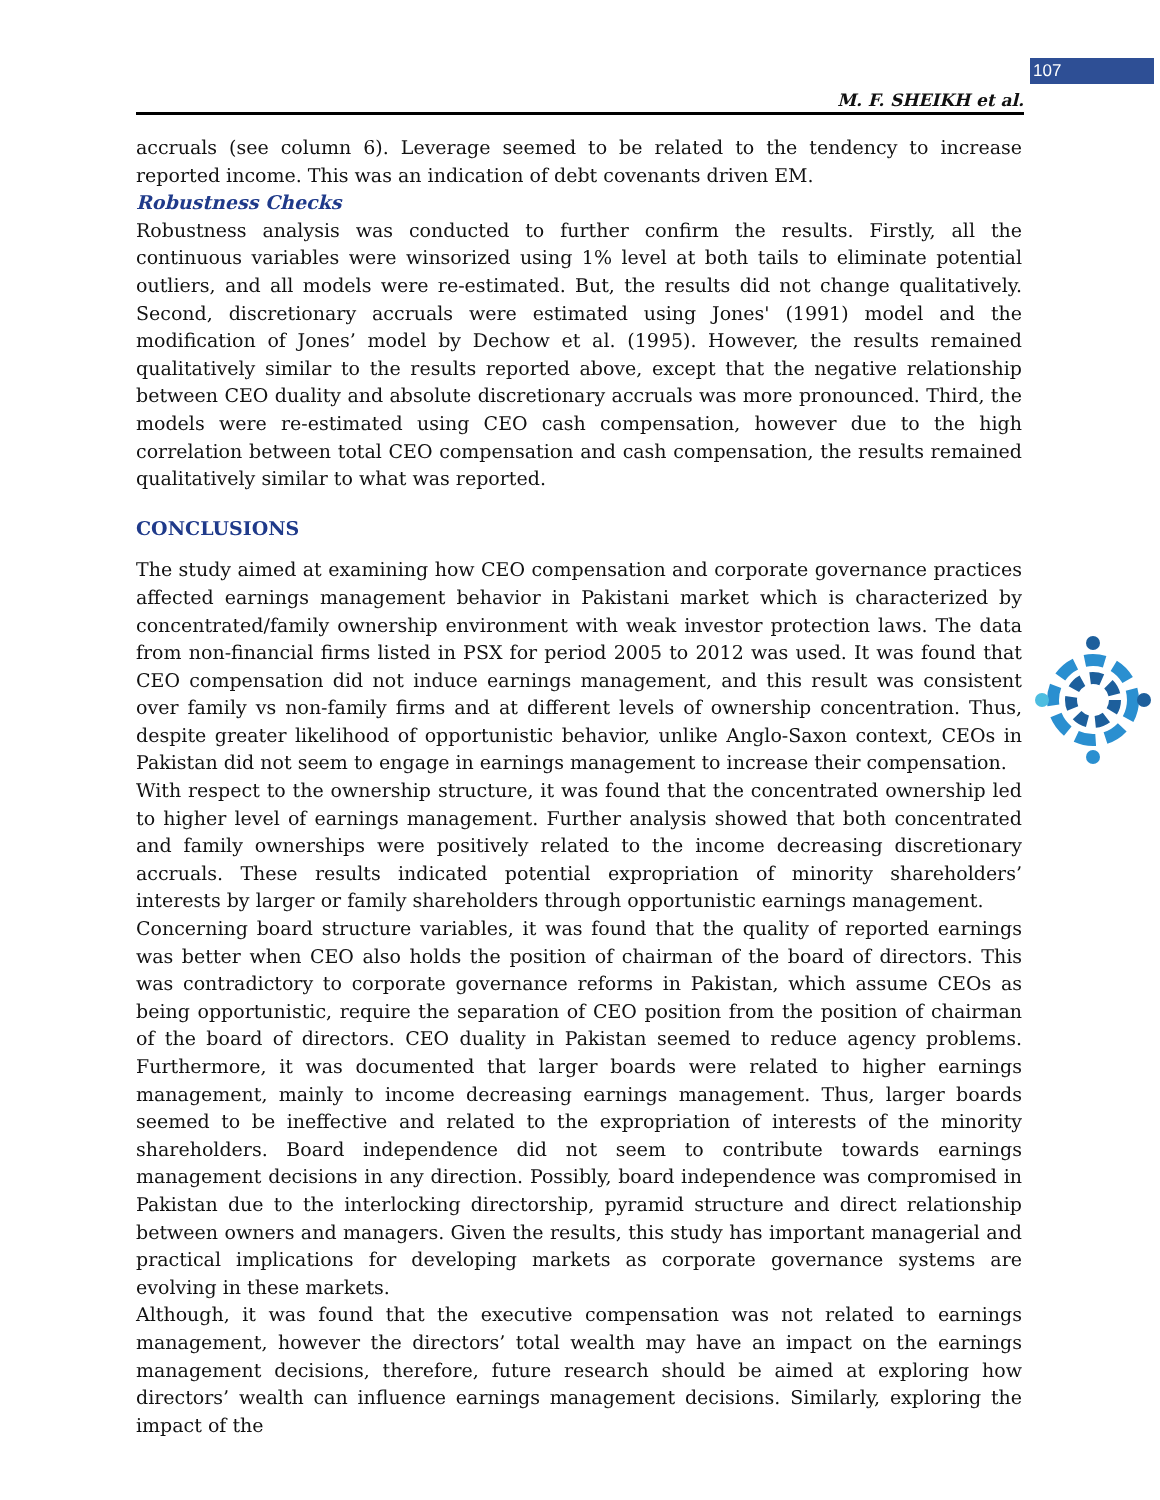107
M. F. SHEIKH et al.
accruals (see column 6). Leverage seemed to be related to the tendency to increase reported income. This was an indication of debt covenants driven EM.
Robustness Checks
Robustness analysis was conducted to further confirm the results. Firstly, all the continuous variables were winsorized using 1% level at both tails to eliminate potential outliers, and all models were re-estimated. But, the results did not change qualitatively. Second, discretionary accruals were estimated using Jones' (1991) model and the modification of Jones’ model by Dechow et al. (1995). However, the results remained qualitatively similar to the results reported above, except that the negative relationship between CEO duality and absolute discretionary accruals was more pronounced. Third, the models were re-estimated using CEO cash compensation, however due to the high correlation between total CEO compensation and cash compensation, the results remained qualitatively similar to what was reported.
CONCLUSIONS
The study aimed at examining how CEO compensation and corporate governance practices affected earnings management behavior in Pakistani market which is characterized by concentrated/family ownership environment with weak investor protection laws. The data from non-financial firms listed in PSX for period 2005 to 2012 was used. It was found that CEO compensation did not induce earnings management, and this result was consistent over family vs non-family firms and at different levels of ownership concentration. Thus, despite greater likelihood of opportunistic behavior, unlike Anglo-Saxon context, CEOs in Pakistan did not seem to engage in earnings management to increase their compensation.
With respect to the ownership structure, it was found that the concentrated ownership led to higher level of earnings management. Further analysis showed that both concentrated and family ownerships were positively related to the income decreasing discretionary accruals. These results indicated potential expropriation of minority shareholders’ interests by larger or family shareholders through opportunistic earnings management.
Concerning board structure variables, it was found that the quality of reported earnings was better when CEO also holds the position of chairman of the board of directors. This was contradictory to corporate governance reforms in Pakistan, which assume CEOs as being opportunistic, require the separation of CEO position from the position of chairman of the board of directors. CEO duality in Pakistan seemed to reduce agency problems. Furthermore, it was documented that larger boards were related to higher earnings management, mainly to income decreasing earnings management. Thus, larger boards seemed to be ineffective and related to the expropriation of interests of the minority shareholders. Board independence did not seem to contribute towards earnings management decisions in any direction. Possibly, board independence was compromised in Pakistan due to the interlocking directorship, pyramid structure and direct relationship between owners and managers. Given the results, this study has important managerial and practical implications for developing markets as corporate governance systems are evolving in these markets.
Although, it was found that the executive compensation was not related to earnings management, however the directors’ total wealth may have an impact on the earnings management decisions, therefore, future research should be aimed at exploring how directors’ wealth can influence earnings management decisions. Similarly, exploring the impact of the